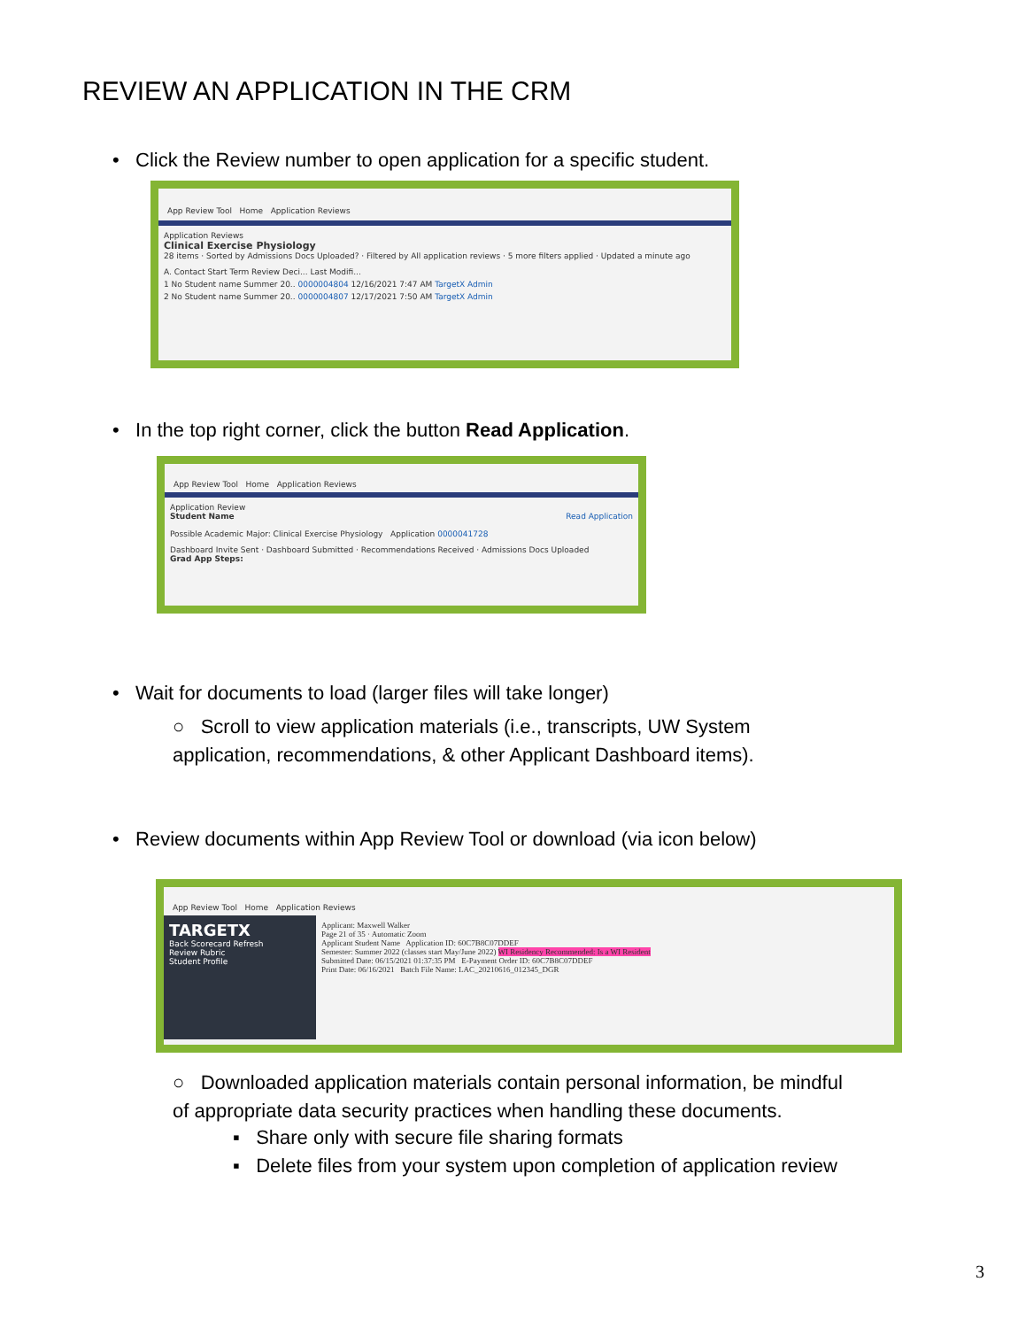REVIEW AN APPLICATION IN THE CRM
• Click the Review number to open application for a specific student.
App Review Tool Home Application Reviews
Application Reviews
Clinical Exercise Physiology
28 items · Sorted by Admissions Docs Uploaded? · Filtered by All application reviews · 5 more filters applied · Updated a minute ago
A. Contact Start Term Review Deci... Last Modifi...
1 No Student name Summer 20.. 0000004804 12/16/2021 7:47 AM TargetX Admin
2 No Student name Summer 20.. 0000004807 12/17/2021 7:50 AM TargetX Admin
• In the top right corner, click the button Read Application.
App Review Tool Home Application Reviews
Application Review
Student Name Read Application
Possible Academic Major: Clinical Exercise Physiology Application 0000041728
Dashboard Invite Sent · Dashboard Submitted · Recommendations Received · Admissions Docs Uploaded
Grad App Steps:
• Wait for documents to load (larger files will take longer)
○ Scroll to view application materials (i.e., transcripts, UW System application, recommendations, & other Applicant Dashboard items).
• Review documents within App Review Tool or download (via icon below)
App Review Tool Home Application Reviews
TARGETX
Back Scorecard Refresh
Review Rubric
Student Profile
Applicant: Maxwell Walker
Page 21 of 35 · Automatic Zoom
Applicant Student Name Application ID: 60C7B8C07DDEF
Semester: Summer 2022 (classes start May/June 2022) WI Residency Recommended: Is a WI Resident
Submitted Date: 06/15/2021 01:37:35 PM E-Payment Order ID: 60C7B8C07DDEF
Print Date: 06/16/2021 Batch File Name: LAC_20210616_012345_DGR
○ Downloaded application materials contain personal information, be mindful of appropriate data security practices when handling these documents.
▪ Share only with secure file sharing formats
▪ Delete files from your system upon completion of application review
3